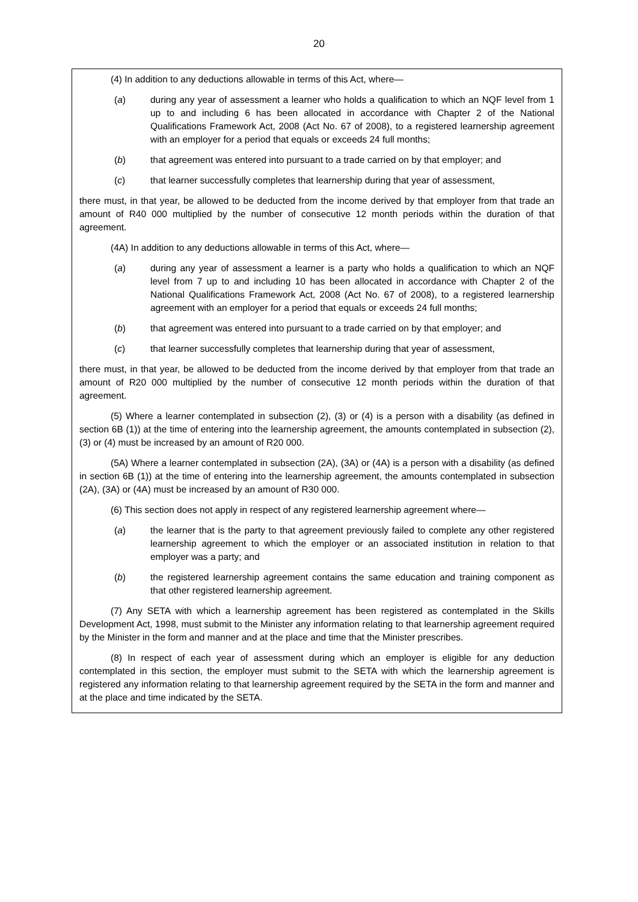20
(4) In addition to any deductions allowable in terms of this Act, where—
(a) during any year of assessment a learner who holds a qualification to which an NQF level from 1 up to and including 6 has been allocated in accordance with Chapter 2 of the National Qualifications Framework Act, 2008 (Act No. 67 of 2008), to a registered learnership agreement with an employer for a period that equals or exceeds 24 full months;
(b) that agreement was entered into pursuant to a trade carried on by that employer; and
(c) that learner successfully completes that learnership during that year of assessment,
there must, in that year, be allowed to be deducted from the income derived by that employer from that trade an amount of R40 000 multiplied by the number of consecutive 12 month periods within the duration of that agreement.
(4A) In addition to any deductions allowable in terms of this Act, where—
(a) during any year of assessment a learner is a party who holds a qualification to which an NQF level from 7 up to and including 10 has been allocated in accordance with Chapter 2 of the National Qualifications Framework Act, 2008 (Act No. 67 of 2008), to a registered learnership agreement with an employer for a period that equals or exceeds 24 full months;
(b) that agreement was entered into pursuant to a trade carried on by that employer; and
(c) that learner successfully completes that learnership during that year of assessment,
there must, in that year, be allowed to be deducted from the income derived by that employer from that trade an amount of R20 000 multiplied by the number of consecutive 12 month periods within the duration of that agreement.
(5) Where a learner contemplated in subsection (2), (3) or (4) is a person with a disability (as defined in section 6B (1)) at the time of entering into the learnership agreement, the amounts contemplated in subsection (2), (3) or (4) must be increased by an amount of R20 000.
(5A) Where a learner contemplated in subsection (2A), (3A) or (4A) is a person with a disability (as defined in section 6B (1)) at the time of entering into the learnership agreement, the amounts contemplated in subsection (2A), (3A) or (4A) must be increased by an amount of R30 000.
(6) This section does not apply in respect of any registered learnership agreement where—
(a) the learner that is the party to that agreement previously failed to complete any other registered learnership agreement to which the employer or an associated institution in relation to that employer was a party; and
(b) the registered learnership agreement contains the same education and training component as that other registered learnership agreement.
(7) Any SETA with which a learnership agreement has been registered as contemplated in the Skills Development Act, 1998, must submit to the Minister any information relating to that learnership agreement required by the Minister in the form and manner and at the place and time that the Minister prescribes.
(8) In respect of each year of assessment during which an employer is eligible for any deduction contemplated in this section, the employer must submit to the SETA with which the learnership agreement is registered any information relating to that learnership agreement required by the SETA in the form and manner and at the place and time indicated by the SETA.